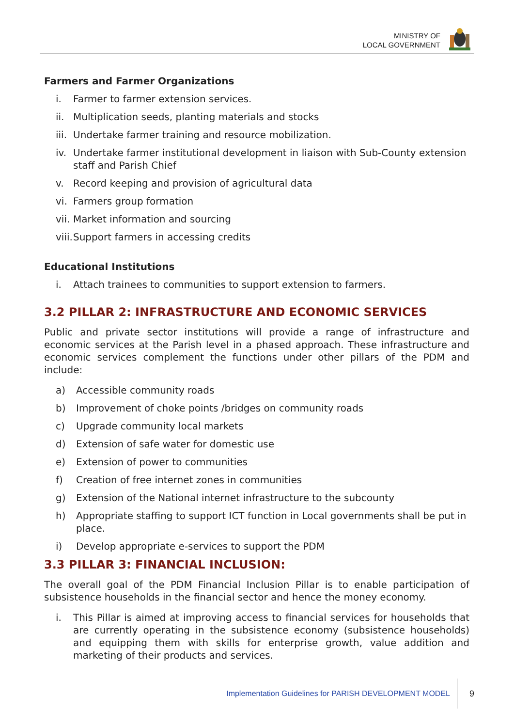MINISTRY OF
LOCAL GOVERNMENT
Farmers and Farmer Organizations
i. Farmer to farmer extension services.
ii. Multiplication seeds, planting materials and stocks
iii. Undertake farmer training and resource mobilization.
iv. Undertake farmer institutional development in liaison with Sub-County extension staff and Parish Chief
v. Record keeping and provision of agricultural data
vi. Farmers group formation
vii. Market information and sourcing
viii. Support farmers in accessing credits
Educational Institutions
i. Attach trainees to communities to support extension to farmers.
3.2 PILLAR 2: INFRASTRUCTURE AND ECONOMIC SERVICES
Public and private sector institutions will provide a range of infrastructure and economic services at the Parish level in a phased approach. These infrastructure and economic services complement the functions under other pillars of the PDM and include:
a) Accessible community roads
b) Improvement of choke points /bridges on community roads
c) Upgrade community local markets
d) Extension of safe water for domestic use
e) Extension of power to communities
f) Creation of free internet zones in communities
g) Extension of the National internet infrastructure to the subcounty
h) Appropriate staffing to support ICT function in Local governments shall be put in place.
i) Develop appropriate e-services to support the PDM
3.3 PILLAR 3: FINANCIAL INCLUSION:
The overall goal of the PDM Financial Inclusion Pillar is to enable participation of subsistence households in the financial sector and hence the money economy.
i. This Pillar is aimed at improving access to financial services for households that are currently operating in the subsistence economy (subsistence households) and equipping them with skills for enterprise growth, value addition and marketing of their products and services.
Implementation Guidelines for PARISH DEVELOPMENT MODEL 9